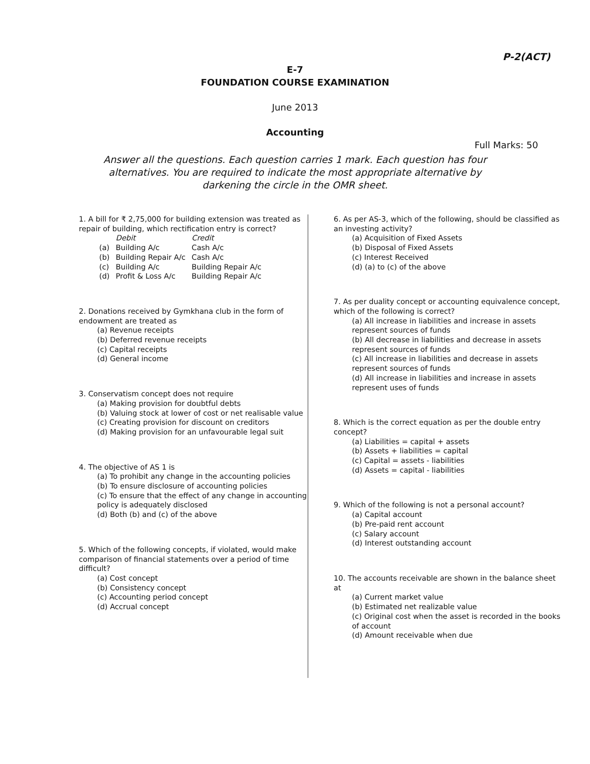P-2(ACT)
E-7
FOUNDATION COURSE EXAMINATION
June 2013
Accounting
Full Marks: 50
Answer all the questions. Each question carries 1 mark. Each question has four alternatives. You are required to indicate the most appropriate alternative by darkening the circle in the OMR sheet.
1. A bill for ₹ 2,75,000 for building extension was treated as repair of building, which rectification entry is correct?
| | Debit | Credit |
| (a) | Building A/c | Cash A/c |
| (b) | Building Repair A/c | Cash A/c |
| (c) | Building A/c | Building Repair A/c |
| (d) | Profit & Loss A/c | Building Repair A/c |
2. Donations received by Gymkhana club in the form of endowment are treated as
(a) Revenue receipts
(b) Deferred revenue receipts
(c) Capital receipts
(d) General income
3. Conservatism concept does not require
(a) Making provision for doubtful debts
(b) Valuing stock at lower of cost or net realisable value
(c) Creating provision for discount on creditors
(d) Making provision for an unfavourable legal suit
4. The objective of AS 1 is
(a) To prohibit any change in the accounting policies
(b) To ensure disclosure of accounting policies
(c) To ensure that the effect of any change in accounting policy is adequately disclosed
(d) Both (b) and (c) of the above
5. Which of the following concepts, if violated, would make comparison of financial statements over a period of time difficult?
(a) Cost concept
(b) Consistency concept
(c) Accounting period concept
(d) Accrual concept
6. As per AS-3, which of the following, should be classified as an investing activity?
(a) Acquisition of Fixed Assets
(b) Disposal of Fixed Assets
(c) Interest Received
(d) (a) to (c) of the above
7. As per duality concept or accounting equivalence concept, which of the following is correct?
(a) All increase in liabilities and increase in assets represent sources of funds
(b) All decrease in liabilities and decrease in assets represent sources of funds
(c) All increase in liabilities and decrease in assets represent sources of funds
(d) All increase in liabilities and increase in assets represent uses of funds
8. Which is the correct equation as per the double entry concept?
(a) Liabilities = capital + assets
(b) Assets + liabilities = capital
(c) Capital = assets - liabilities
(d) Assets = capital - liabilities
9. Which of the following is not a personal account?
(a) Capital account
(b) Pre-paid rent account
(c) Salary account
(d) Interest outstanding account
10. The accounts receivable are shown in the balance sheet at
(a) Current market value
(b) Estimated net realizable value
(c) Original cost when the asset is recorded in the books of account
(d) Amount receivable when due